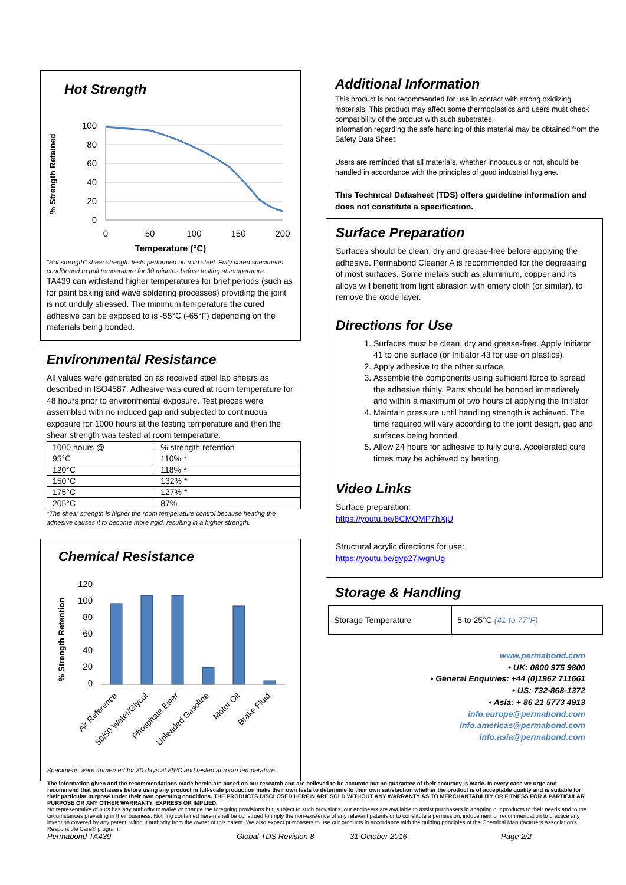Hot Strength
% Strength Retained
100
80
60
40
20
0
0
50
100
150
200
Temperature (°C)
“Hot strength” shear strength tests performed on mild steel. Fully cured specimens conditioned to pull temperature for 30 minutes before testing at temperature.
TA439 can withstand higher temperatures for brief periods (such as for paint baking and wave soldering processes) providing the joint is not unduly stressed. The minimum temperature the cured adhesive can be exposed to is -55°C (-65°F) depending on the materials being bonded.
Environmental Resistance
All values were generated on as received steel lap shears as described in ISO4587. Adhesive was cured at room temperature for 48 hours prior to environmental exposure. Test pieces were assembled with no induced gap and subjected to continuous exposure for 1000 hours at the testing temperature and then the shear strength was tested at room temperature.
| 1000 hours @ | % strength retention |
| 95°C | 110% * |
| 120°C | 118% * |
| 150°C | 132% * |
| 175°C | 127% * |
| 205°C | 87% |
*The shear strength is higher the room temperature control because heating the adhesive causes it to become more rigid, resulting in a higher strength.
Chemical Resistance
% Strength Retention
120
100
80
60
40
20
0
Air Reference
50/50 Water/Glycol
Phosphate Ester
Unleaded Gasoline
Motor Oil
Brake Fluid
Specimens were immersed for 30 days at 85ºC and tested at room temperature.
Additional Information
This product is not recommended for use in contact with strong oxidizing materials. This product may affect some thermoplastics and users must check compatibility of the product with such substrates.
Information regarding the safe handling of this material may be obtained from the Safety Data Sheet.
Users are reminded that all materials, whether innocuous or not, should be handled in accordance with the principles of good industrial hygiene.
This Technical Datasheet (TDS) offers guideline information and does not constitute a specification.
Surface Preparation
Surfaces should be clean, dry and grease-free before applying the adhesive. Permabond Cleaner A is recommended for the degreasing of most surfaces. Some metals such as aluminium, copper and its alloys will benefit from light abrasion with emery cloth (or similar), to remove the oxide layer.
Directions for Use
1. Surfaces must be clean, dry and grease-free. Apply Initiator 41 to one surface (or Initiator 43 for use on plastics).
2. Apply adhesive to the other surface.
3. Assemble the components using sufficient force to spread the adhesive thinly. Parts should be bonded immediately and within a maximum of two hours of applying the Initiator.
4. Maintain pressure until handling strength is achieved. The time required will vary according to the joint design, gap and surfaces being bonded.
5. Allow 24 hours for adhesive to fully cure. Accelerated cure times may be achieved by heating.
Video Links
Surface preparation:
https://youtu.be/8CMOMP7hXjU
Structural acrylic directions for use:
https://youtu.be/gyp27IwgnUg
Storage & Handling
| Storage Temperature | 5 to 25°C (41 to 77°F) |
www.permabond.com
• UK: 0800 975 9800
• General Enquiries: +44 (0)1962 711661
• US: 732-868-1372
• Asia: + 86 21 5773 4913
info.europe@permabond.com
info.americas@permabond.com
info.asia@permabond.com
The information given and the recommendations made herein are based on our research and are believed to be accurate but no guarantee of their accuracy is made. In every case we urge and recommend that purchasers before using any product in full-scale production make their own tests to determine to their own satisfaction whether the product is of acceptable quality and is suitable for their particular purpose under their own operating conditions. THE PRODUCTS DISCLOSED HEREIN ARE SOLD WITHOUT ANY WARRANTY AS TO MERCHANTABILITY OR FITNESS FOR A PARTICULAR PURPOSE OR ANY OTHER WARRANTY, EXPRESS OR IMPLIED.
No representative of ours has any authority to waive or change the foregoing provisions but, subject to such provisions, our engineers are available to assist purchasers in adapting our products to their needs and to the circumstances prevailing in their business. Nothing contained herein shall be construed to imply the non-existence of any relevant patents or to constitute a permission, inducement or recommendation to practice any invention covered by any patent, without authority from the owner of this patent. We also expect purchasers to use our products in accordance with the guiding principles of the Chemical Manufacturers Association's Responsible Care® program.
Permabond TA439 Global TDS Revision 8 31 October 2016 Page 2/2